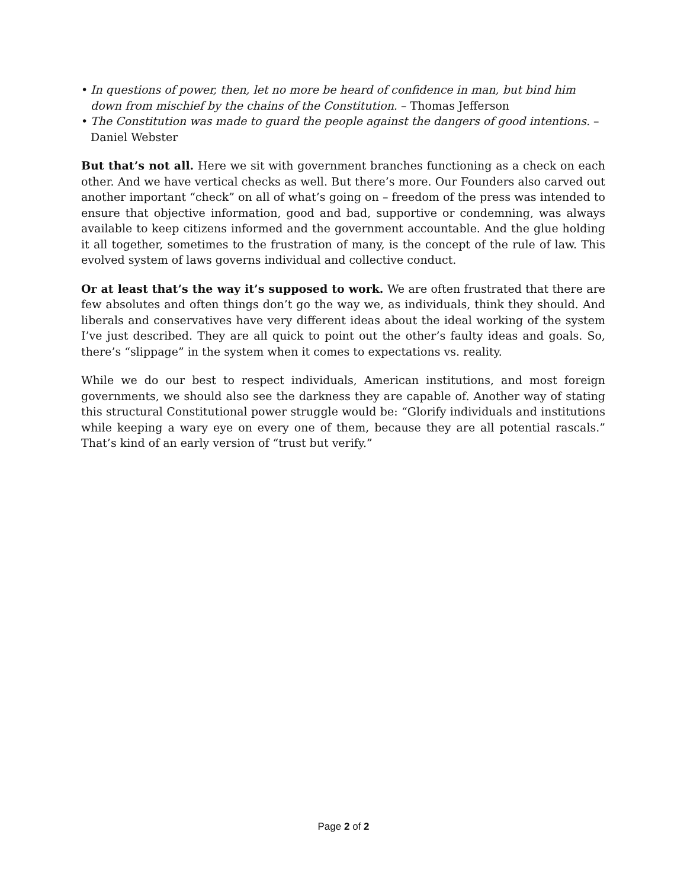• In questions of power, then, let no more be heard of confidence in man, but bind him down from mischief by the chains of the Constitution. – Thomas Jefferson
• The Constitution was made to guard the people against the dangers of good intentions. – Daniel Webster
But that’s not all. Here we sit with government branches functioning as a check on each other. And we have vertical checks as well. But there’s more. Our Founders also carved out another important “check” on all of what’s going on – freedom of the press was intended to ensure that objective information, good and bad, supportive or condemning, was always available to keep citizens informed and the government accountable. And the glue holding it all together, sometimes to the frustration of many, is the concept of the rule of law. This evolved system of laws governs individual and collective conduct.
Or at least that’s the way it’s supposed to work. We are often frustrated that there are few absolutes and often things don’t go the way we, as individuals, think they should. And liberals and conservatives have very different ideas about the ideal working of the system I’ve just described. They are all quick to point out the other’s faulty ideas and goals. So, there’s “slippage” in the system when it comes to expectations vs. reality.
While we do our best to respect individuals, American institutions, and most foreign governments, we should also see the darkness they are capable of. Another way of stating this structural Constitutional power struggle would be: “Glorify individuals and institutions while keeping a wary eye on every one of them, because they are all potential rascals.” That’s kind of an early version of “trust but verify.”
Page 2 of 2